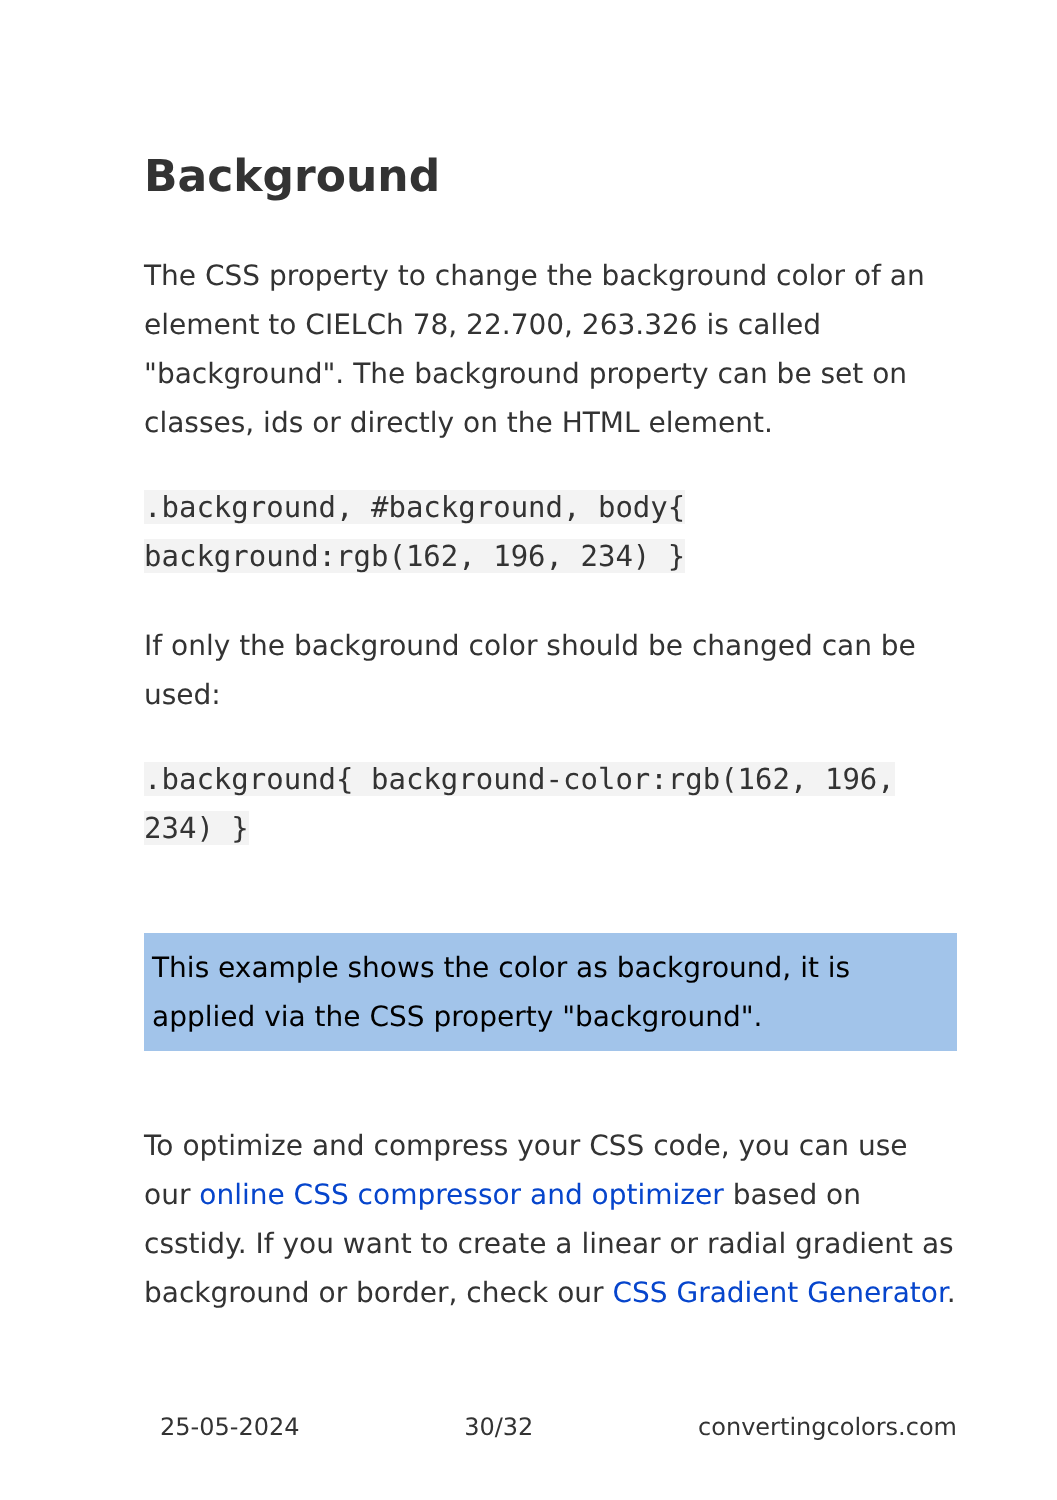Background
The CSS property to change the background color of an element to CIELCh 78, 22.700, 263.326 is called "background". The background property can be set on classes, ids or directly on the HTML element.
.background, #background, body{ background:rgb(162, 196, 234) }
If only the background color should be changed can be used:
.background{ background-color:rgb(162, 196, 234) }
This example shows the color as background, it is applied via the CSS property "background".
To optimize and compress your CSS code, you can use our online CSS compressor and optimizer based on csstidy. If you want to create a linear or radial gradient as background or border, check our CSS Gradient Generator.
25-05-2024 30/32 convertingcolors.com